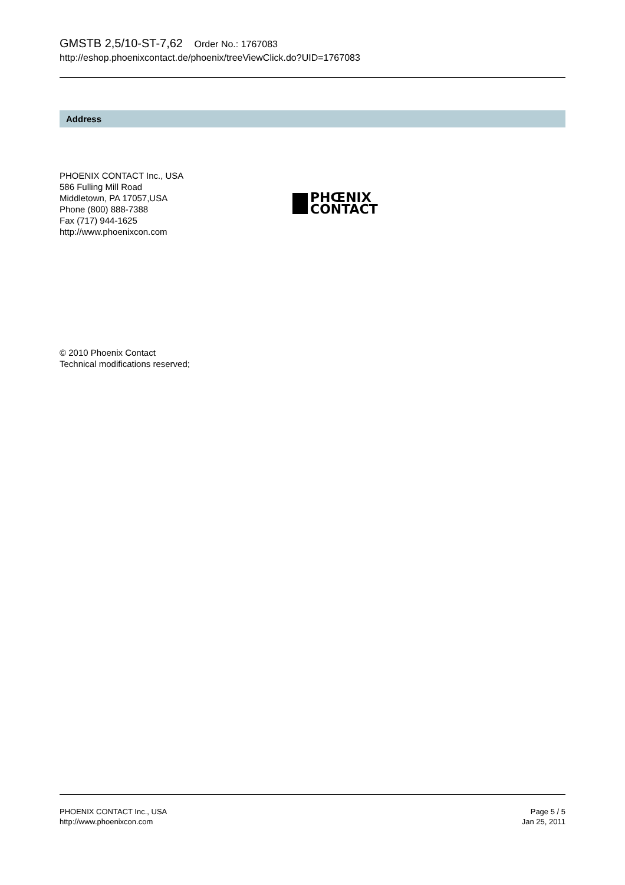GMSTB 2,5/10-ST-7,62 Order No.: 1767083
http://eshop.phoenixcontact.de/phoenix/treeViewClick.do?UID=1767083
Address
PHOENIX CONTACT Inc., USA
586 Fulling Mill Road
Middletown, PA 17057,USA
Phone (800) 888-7388
Fax (717) 944-1625
http://www.phoenixcon.com
PHŒNIX
CONTACT
© 2010 Phoenix Contact
Technical modifications reserved;
PHOENIX CONTACT Inc., USA
http://www.phoenixcon.com
Page 5 / 5
Jan 25, 2011